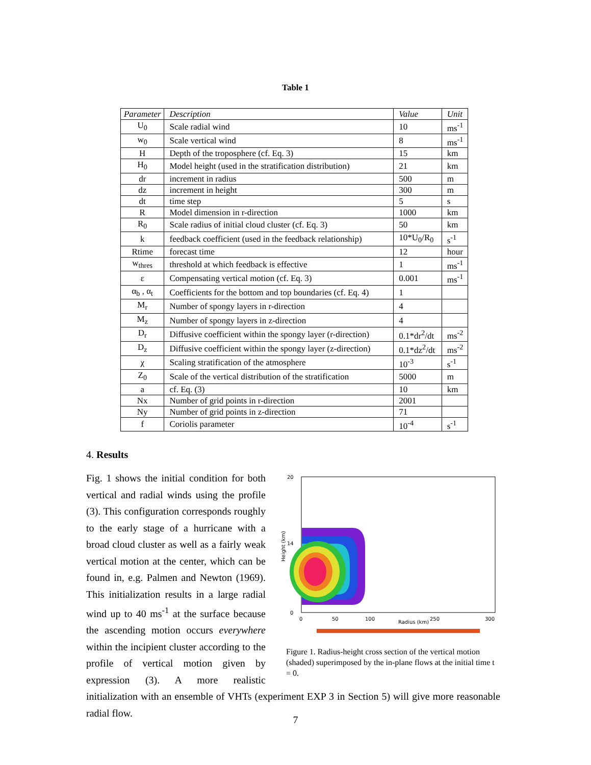Table 1
| Parameter | Description | Value | Unit |
| --- | --- | --- | --- |
| U<sub>0</sub> | Scale radial wind | 10 | ms<sup>-1</sup> |
| w<sub>0</sub> | Scale vertical wind | 8 | ms<sup>-1</sup> |
| H | Depth of the troposphere (cf. Eq. 3) | 15 | km |
| H<sub>0</sub> | Model height (used in the stratification distribution) | 21 | km |
| dr | increment in radius | 500 | m |
| dz | increment in height | 300 | m |
| dt | time step | 5 | s |
| R | Model dimension in r-direction | 1000 | km |
| R<sub>0</sub> | Scale radius of initial cloud cluster (cf. Eq. 3) | 50 | km |
| k | feedback coefficient (used in the feedback relationship) | 10*U<sub>0</sub>/R<sub>0</sub> | s<sup>-1</sup> |
| Rtime | forecast time | 12 | hour |
| w<sub>thres</sub> | threshold at which feedback is effective | 1 | ms<sup>-1</sup> |
| ε | Compensating vertical motion (cf. Eq. 3) | 0.001 | ms<sup>-1</sup> |
| α<sub>b</sub> , α<sub>t</sub> | Coefficients for the bottom and top boundaries (cf. Eq. 4) | 1 | |
| M<sub>r</sub> | Number of spongy layers in r-direction | 4 | |
| M<sub>z</sub> | Number of spongy layers in z-direction | 4 | |
| D<sub>r</sub> | Diffusive coefficient within the spongy layer (r-direction) | 0.1*dr<sup>2</sup>/dt | ms<sup>-2</sup> |
| D<sub>z</sub> | Diffusive coefficient within the spongy layer (z-direction) | 0.1*dz<sup>2</sup>/dt | ms<sup>-2</sup> |
| χ | Scaling stratification of the atmosphere | 10<sup>-3</sup> | s<sup>-1</sup> |
| Z<sub>0</sub> | Scale of the vertical distribution of the stratification | 5000 | m |
| a | cf. Eq. (3) | 10 | km |
| Nx | Number of grid points in r-direction | 2001 | |
| Ny | Number of grid points in z-direction | 71 | |
| f | Coriolis parameter | 10<sup>-4</sup> | s<sup>-1</sup> |
4. Results
20
14
0
0
50
100
250
300
Radius (km)
Height (km)
Figure 1. Radius-height cross section of the vertical motion (shaded) superimposed by the in-plane flows at the initial time t = 0.
Fig. 1 shows the initial condition for both vertical and radial winds using the profile (3). This configuration corresponds roughly to the early stage of a hurricane with a broad cloud cluster as well as a fairly weak vertical motion at the center, which can be found in, e.g. Palmen and Newton (1969). This initialization results in a large radial wind up to 40 ms<sup>-1</sup> at the surface because the ascending motion occurs everywhere within the incipient cluster according to the profile of vertical motion given by expression (3). A more realistic initialization with an ensemble of VHTs (experiment EXP 3 in Section 5) will give more reasonable radial flow.
7